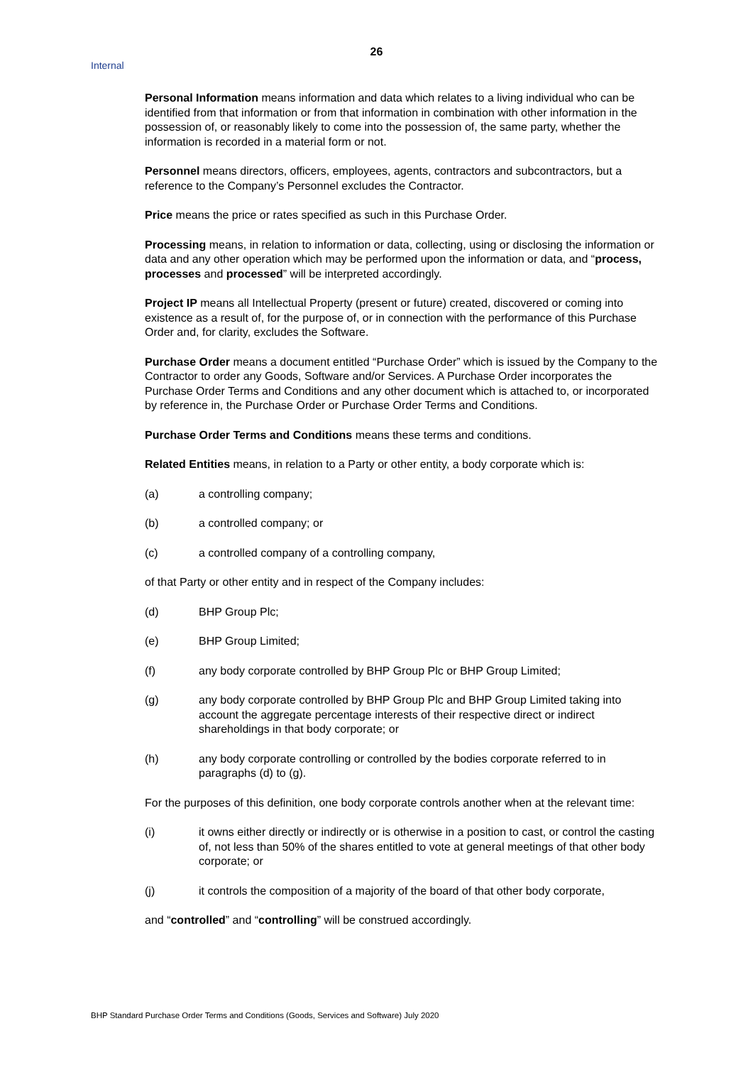26
Internal
Personal Information means information and data which relates to a living individual who can be identified from that information or from that information in combination with other information in the possession of, or reasonably likely to come into the possession of, the same party, whether the information is recorded in a material form or not.
Personnel means directors, officers, employees, agents, contractors and subcontractors, but a reference to the Company’s Personnel excludes the Contractor.
Price means the price or rates specified as such in this Purchase Order.
Processing means, in relation to information or data, collecting, using or disclosing the information or data and any other operation which may be performed upon the information or data, and “process, processes and processed” will be interpreted accordingly.
Project IP means all Intellectual Property (present or future) created, discovered or coming into existence as a result of, for the purpose of, or in connection with the performance of this Purchase Order and, for clarity, excludes the Software.
Purchase Order means a document entitled “Purchase Order” which is issued by the Company to the Contractor to order any Goods, Software and/or Services. A Purchase Order incorporates the Purchase Order Terms and Conditions and any other document which is attached to, or incorporated by reference in, the Purchase Order or Purchase Order Terms and Conditions.
Purchase Order Terms and Conditions means these terms and conditions.
Related Entities means, in relation to a Party or other entity, a body corporate which is:
(a) a controlling company;
(b) a controlled company; or
(c) a controlled company of a controlling company,
of that Party or other entity and in respect of the Company includes:
(d) BHP Group Plc;
(e) BHP Group Limited;
(f) any body corporate controlled by BHP Group Plc or BHP Group Limited;
(g) any body corporate controlled by BHP Group Plc and BHP Group Limited taking into account the aggregate percentage interests of their respective direct or indirect shareholdings in that body corporate; or
(h) any body corporate controlling or controlled by the bodies corporate referred to in paragraphs (d) to (g).
For the purposes of this definition, one body corporate controls another when at the relevant time:
(i) it owns either directly or indirectly or is otherwise in a position to cast, or control the casting of, not less than 50% of the shares entitled to vote at general meetings of that other body corporate; or
(j) it controls the composition of a majority of the board of that other body corporate,
and “controlled” and “controlling” will be construed accordingly.
BHP Standard Purchase Order Terms and Conditions (Goods, Services and Software) July 2020